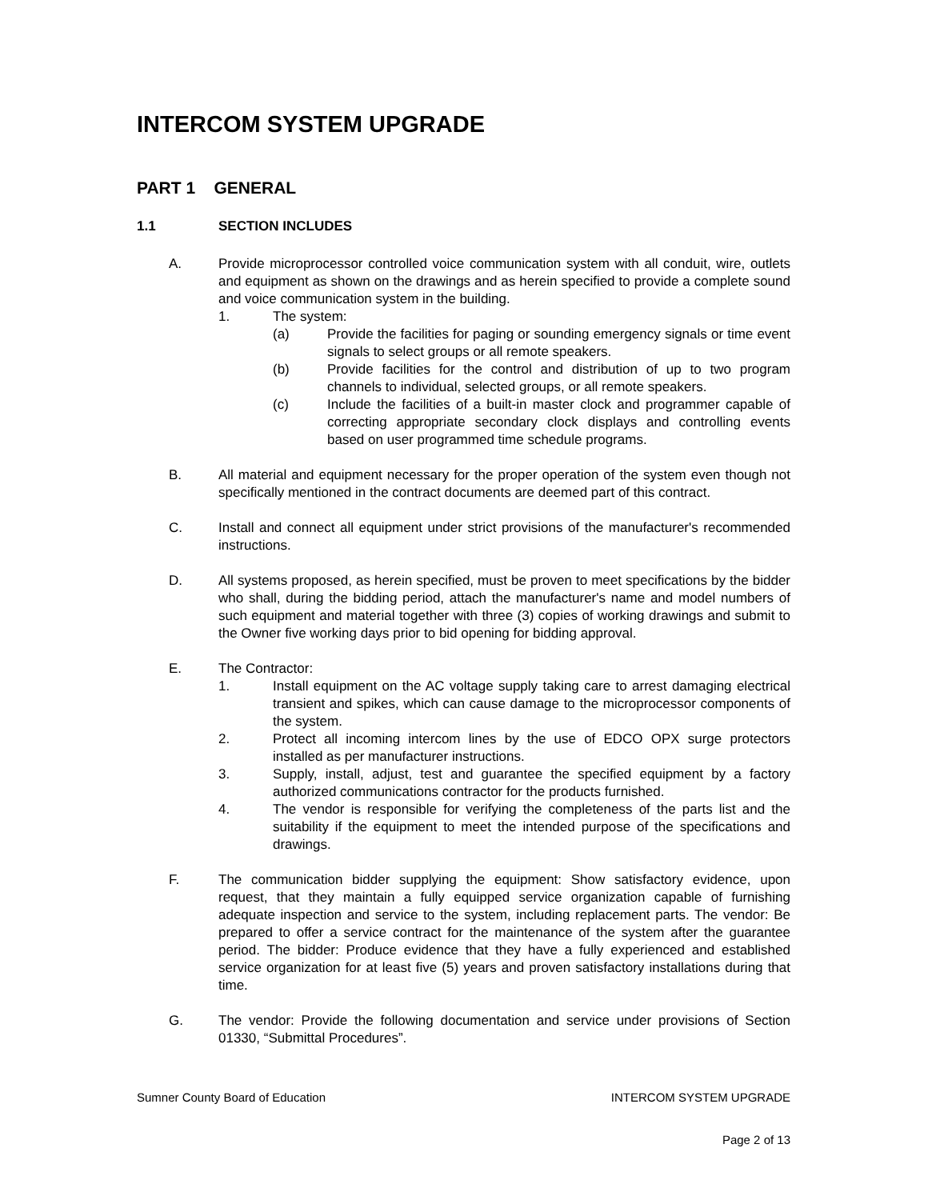INTERCOM SYSTEM UPGRADE
PART 1 GENERAL
1.1 SECTION INCLUDES
A. Provide microprocessor controlled voice communication system with all conduit, wire, outlets and equipment as shown on the drawings and as herein specified to provide a complete sound and voice communication system in the building.
1. The system:
(a) Provide the facilities for paging or sounding emergency signals or time event signals to select groups or all remote speakers.
(b) Provide facilities for the control and distribution of up to two program channels to individual, selected groups, or all remote speakers.
(c) Include the facilities of a built-in master clock and programmer capable of correcting appropriate secondary clock displays and controlling events based on user programmed time schedule programs.
B. All material and equipment necessary for the proper operation of the system even though not specifically mentioned in the contract documents are deemed part of this contract.
C. Install and connect all equipment under strict provisions of the manufacturer's recommended instructions.
D. All systems proposed, as herein specified, must be proven to meet specifications by the bidder who shall, during the bidding period, attach the manufacturer's name and model numbers of such equipment and material together with three (3) copies of working drawings and submit to the Owner five working days prior to bid opening for bidding approval.
E. The Contractor:
1. Install equipment on the AC voltage supply taking care to arrest damaging electrical transient and spikes, which can cause damage to the microprocessor components of the system.
2. Protect all incoming intercom lines by the use of EDCO OPX surge protectors installed as per manufacturer instructions.
3. Supply, install, adjust, test and guarantee the specified equipment by a factory authorized communications contractor for the products furnished.
4. The vendor is responsible for verifying the completeness of the parts list and the suitability if the equipment to meet the intended purpose of the specifications and drawings.
F. The communication bidder supplying the equipment: Show satisfactory evidence, upon request, that they maintain a fully equipped service organization capable of furnishing adequate inspection and service to the system, including replacement parts. The vendor: Be prepared to offer a service contract for the maintenance of the system after the guarantee period. The bidder: Produce evidence that they have a fully experienced and established service organization for at least five (5) years and proven satisfactory installations during that time.
G. The vendor: Provide the following documentation and service under provisions of Section 01330, “Submittal Procedures”.
Sumner County Board of Education INTERCOM SYSTEM UPGRADE
Page 2 of 13